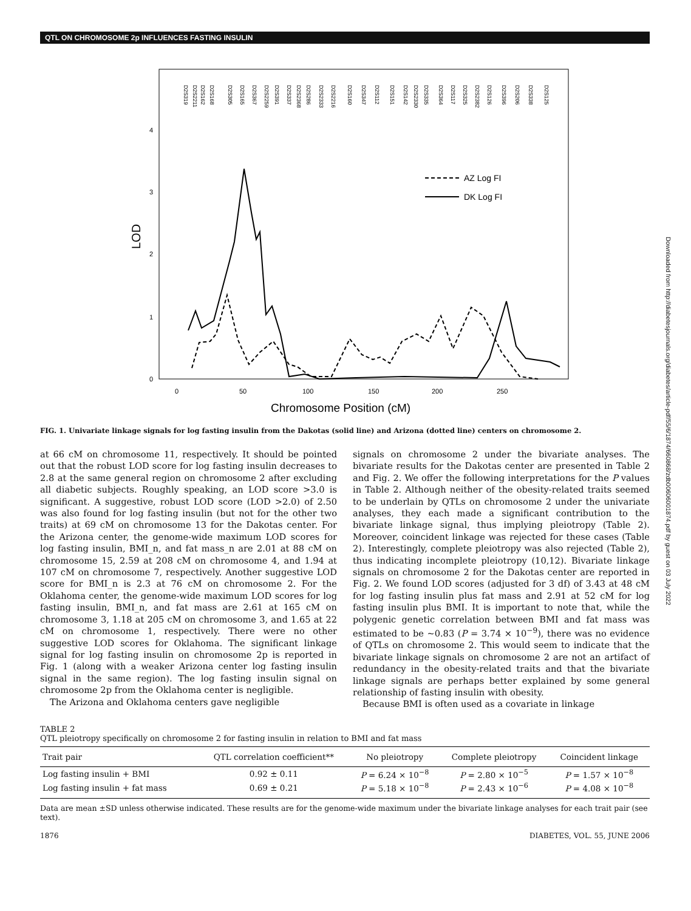QTL ON CHROMOSOME 2p INFLUENCES FASTING INSULIN
4
3
2
1
0
LOD
0
50
100
150
200
250
Chromosome Position (cM)
AZ Log FI
DK Log FI
D2S319
D2S2211
D2S162
D2S168
D2S305
D2S165
D2S367
D2S2259
D2S391
D2S337
D2S2368
D2S286
D2S2333
D2S2216
D2S160
D2S347
D2S112
D2S151
D2S142
D2S2330
D2S335
D2S364
D2S117
D2S325
D2S2382
D2S126
D2S396
D2S206
D2S338
D2S125
FIG. 1. Univariate linkage signals for log fasting insulin from the Dakotas (solid line) and Arizona (dotted line) centers on chromosome 2.
at 66 cM on chromosome 11, respectively. It should be pointed out that the robust LOD score for log fasting insulin decreases to 2.8 at the same general region on chromosome 2 after excluding all diabetic subjects. Roughly speaking, an LOD score >3.0 is significant. A suggestive, robust LOD score (LOD >2.0) of 2.50 was also found for log fasting insulin (but not for the other two traits) at 69 cM on chromosome 13 for the Dakotas center. For the Arizona center, the genome-wide maximum LOD scores for log fasting insulin, BMI_n, and fat mass_n are 2.01 at 88 cM on chromosome 15, 2.59 at 208 cM on chromosome 4, and 1.94 at 107 cM on chromosome 7, respectively. Another suggestive LOD score for BMI_n is 2.3 at 76 cM on chromosome 2. For the Oklahoma center, the genome-wide maximum LOD scores for log fasting insulin, BMI_n, and fat mass are 2.61 at 165 cM on chromosome 3, 1.18 at 205 cM on chromosome 3, and 1.65 at 22 cM on chromosome 1, respectively. There were no other suggestive LOD scores for Oklahoma. The significant linkage signal for log fasting insulin on chromosome 2p is reported in Fig. 1 (along with a weaker Arizona center log fasting insulin signal in the same region). The log fasting insulin signal on chromosome 2p from the Oklahoma center is negligible.
The Arizona and Oklahoma centers gave negligible
signals on chromosome 2 under the bivariate analyses. The bivariate results for the Dakotas center are presented in Table 2 and Fig. 2. We offer the following interpretations for the P values in Table 2. Although neither of the obesity-related traits seemed to be underlain by QTLs on chromosome 2 under the univariate analyses, they each made a significant contribution to the bivariate linkage signal, thus implying pleiotropy (Table 2). Moreover, coincident linkage was rejected for these cases (Table 2). Interestingly, complete pleiotropy was also rejected (Table 2), thus indicating incomplete pleiotropy (10,12). Bivariate linkage signals on chromosome 2 for the Dakotas center are reported in Fig. 2. We found LOD scores (adjusted for 3 df) of 3.43 at 48 cM for log fasting insulin plus fat mass and 2.91 at 52 cM for log fasting insulin plus BMI. It is important to note that, while the polygenic genetic correlation between BMI and fat mass was estimated to be ~0.83 (P = 3.74 × 10<sup>−9</sup>), there was no evidence of QTLs on chromosome 2. This would seem to indicate that the bivariate linkage signals on chromosome 2 are not an artifact of redundancy in the obesity-related traits and that the bivariate linkage signals are perhaps better explained by some general relationship of fasting insulin with obesity.
Because BMI is often used as a covariate in linkage
TABLE 2
QTL pleiotropy specifically on chromosome 2 for fasting insulin in relation to BMI and fat mass
| Trait pair | QTL correlation coefficient** | No pleiotropy | Complete pleiotropy | Coincident linkage |
| --- | --- | --- | --- | --- |
| Log fasting insulin + BMI | 0.92 ± 0.11 | P = 6.24 × 10<sup>−8</sup> | P = 2.80 × 10<sup>−5</sup> | P = 1.57 × 10<sup>−8</sup> |
| Log fasting insulin + fat mass | 0.69 ± 0.21 | P = 5.18 × 10<sup>−8</sup> | P = 2.43 × 10<sup>−6</sup> | P = 4.08 × 10<sup>−8</sup> |
Data are mean ±SD unless otherwise indicated. These results are for the genome-wide maximum under the bivariate linkage analyses for each trait pair (see text).
1876 DIABETES, VOL. 55, JUNE 2006
Downloaded from http://diabetesjournals.org/diabetes/article-pdf/55/6/1874/660868/zdb00606001874.pdf by guest on 03 July 2022